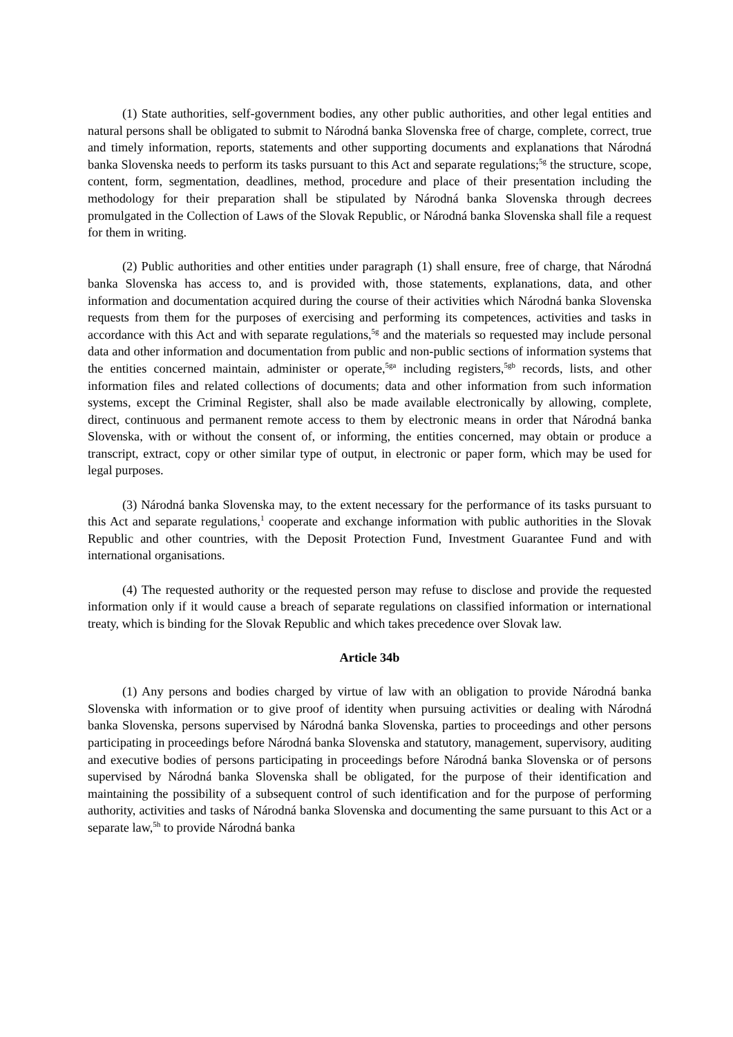(1) State authorities, self-government bodies, any other public authorities, and other legal entities and natural persons shall be obligated to submit to Národná banka Slovenska free of charge, complete, correct, true and timely information, reports, statements and other supporting documents and explanations that Národná banka Slovenska needs to perform its tasks pursuant to this Act and separate regulations;<sup>5g</sup> the structure, scope, content, form, segmentation, deadlines, method, procedure and place of their presentation including the methodology for their preparation shall be stipulated by Národná banka Slovenska through decrees promulgated in the Collection of Laws of the Slovak Republic, or Národná banka Slovenska shall file a request for them in writing.
(2) Public authorities and other entities under paragraph (1) shall ensure, free of charge, that Národná banka Slovenska has access to, and is provided with, those statements, explanations, data, and other information and documentation acquired during the course of their activities which Národná banka Slovenska requests from them for the purposes of exercising and performing its competences, activities and tasks in accordance with this Act and with separate regulations,<sup>5g</sup> and the materials so requested may include personal data and other information and documentation from public and non-public sections of information systems that the entities concerned maintain, administer or operate,<sup>5ga</sup> including registers,<sup>5gb</sup> records, lists, and other information files and related collections of documents; data and other information from such information systems, except the Criminal Register, shall also be made available electronically by allowing, complete, direct, continuous and permanent remote access to them by electronic means in order that Národná banka Slovenska, with or without the consent of, or informing, the entities concerned, may obtain or produce a transcript, extract, copy or other similar type of output, in electronic or paper form, which may be used for legal purposes.
(3) Národná banka Slovenska may, to the extent necessary for the performance of its tasks pursuant to this Act and separate regulations,<sup>1</sup> cooperate and exchange information with public authorities in the Slovak Republic and other countries, with the Deposit Protection Fund, Investment Guarantee Fund and with international organisations.
(4) The requested authority or the requested person may refuse to disclose and provide the requested information only if it would cause a breach of separate regulations on classified information or international treaty, which is binding for the Slovak Republic and which takes precedence over Slovak law.
Article 34b
(1) Any persons and bodies charged by virtue of law with an obligation to provide Národná banka Slovenska with information or to give proof of identity when pursuing activities or dealing with Národná banka Slovenska, persons supervised by Národná banka Slovenska, parties to proceedings and other persons participating in proceedings before Národná banka Slovenska and statutory, management, supervisory, auditing and executive bodies of persons participating in proceedings before Národná banka Slovenska or of persons supervised by Národná banka Slovenska shall be obligated, for the purpose of their identification and maintaining the possibility of a subsequent control of such identification and for the purpose of performing authority, activities and tasks of Národná banka Slovenska and documenting the same pursuant to this Act or a separate law,<sup>5h</sup> to provide Národná banka